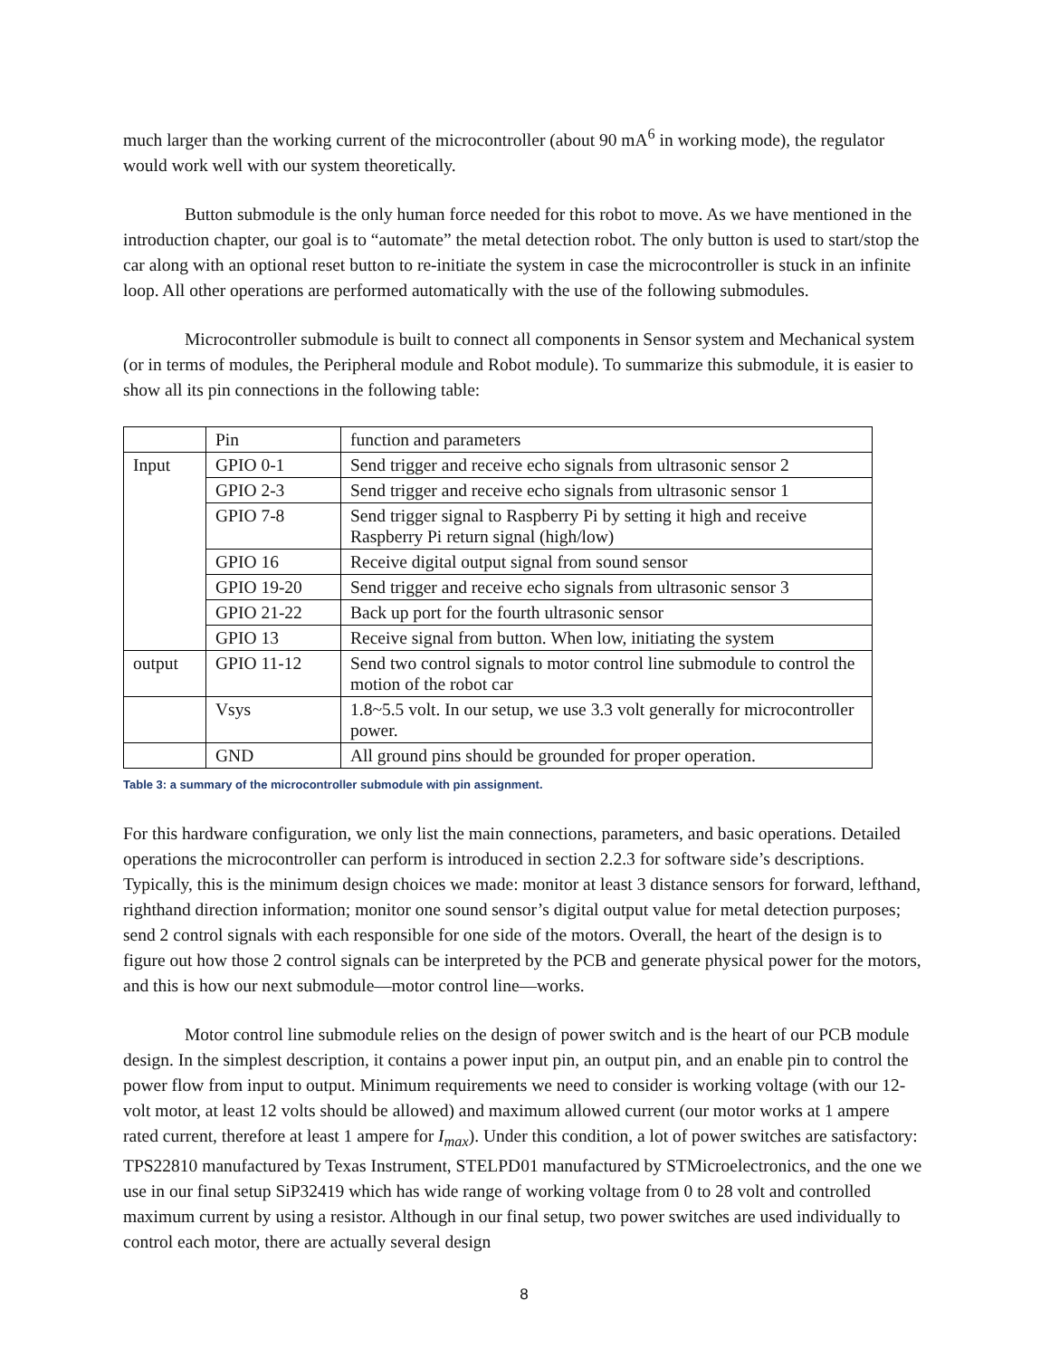much larger than the working current of the microcontroller (about 90 mA<sup>6</sup> in working mode), the regulator would work well with our system theoretically.
Button submodule is the only human force needed for this robot to move. As we have mentioned in the introduction chapter, our goal is to “automate” the metal detection robot. The only button is used to start/stop the car along with an optional reset button to re-initiate the system in case the microcontroller is stuck in an infinite loop. All other operations are performed automatically with the use of the following submodules.
Microcontroller submodule is built to connect all components in Sensor system and Mechanical system (or in terms of modules, the Peripheral module and Robot module). To summarize this submodule, it is easier to show all its pin connections in the following table:
| | Pin | function and parameters |
| Input | GPIO 0-1 | Send trigger and receive echo signals from ultrasonic sensor 2 |
| | GPIO 2-3 | Send trigger and receive echo signals from ultrasonic sensor 1 |
| | GPIO 7-8 | Send trigger signal to Raspberry Pi by setting it high and receive Raspberry Pi return signal (high/low) |
| | GPIO 16 | Receive digital output signal from sound sensor |
| | GPIO 19-20 | Send trigger and receive echo signals from ultrasonic sensor 3 |
| | GPIO 21-22 | Back up port for the fourth ultrasonic sensor |
| | GPIO 13 | Receive signal from button. When low, initiating the system |
| output | GPIO 11-12 | Send two control signals to motor control line submodule to control the motion of the robot car |
| | Vsys | 1.8~5.5 volt. In our setup, we use 3.3 volt generally for microcontroller power. |
| | GND | All ground pins should be grounded for proper operation. |
Table 3: a summary of the microcontroller submodule with pin assignment.
For this hardware configuration, we only list the main connections, parameters, and basic operations. Detailed operations the microcontroller can perform is introduced in section 2.2.3 for software side’s descriptions. Typically, this is the minimum design choices we made: monitor at least 3 distance sensors for forward, lefthand, righthand direction information; monitor one sound sensor’s digital output value for metal detection purposes; send 2 control signals with each responsible for one side of the motors. Overall, the heart of the design is to figure out how those 2 control signals can be interpreted by the PCB and generate physical power for the motors, and this is how our next submodule—motor control line—works.
Motor control line submodule relies on the design of power switch and is the heart of our PCB module design. In the simplest description, it contains a power input pin, an output pin, and an enable pin to control the power flow from input to output. Minimum requirements we need to consider is working voltage (with our 12-volt motor, at least 12 volts should be allowed) and maximum allowed current (our motor works at 1 ampere rated current, therefore at least 1 ampere for I<sub>max</sub>). Under this condition, a lot of power switches are satisfactory: TPS22810 manufactured by Texas Instrument, STELPD01 manufactured by STMicroelectronics, and the one we use in our final setup SiP32419 which has wide range of working voltage from 0 to 28 volt and controlled maximum current by using a resistor. Although in our final setup, two power switches are used individually to control each motor, there are actually several design
8